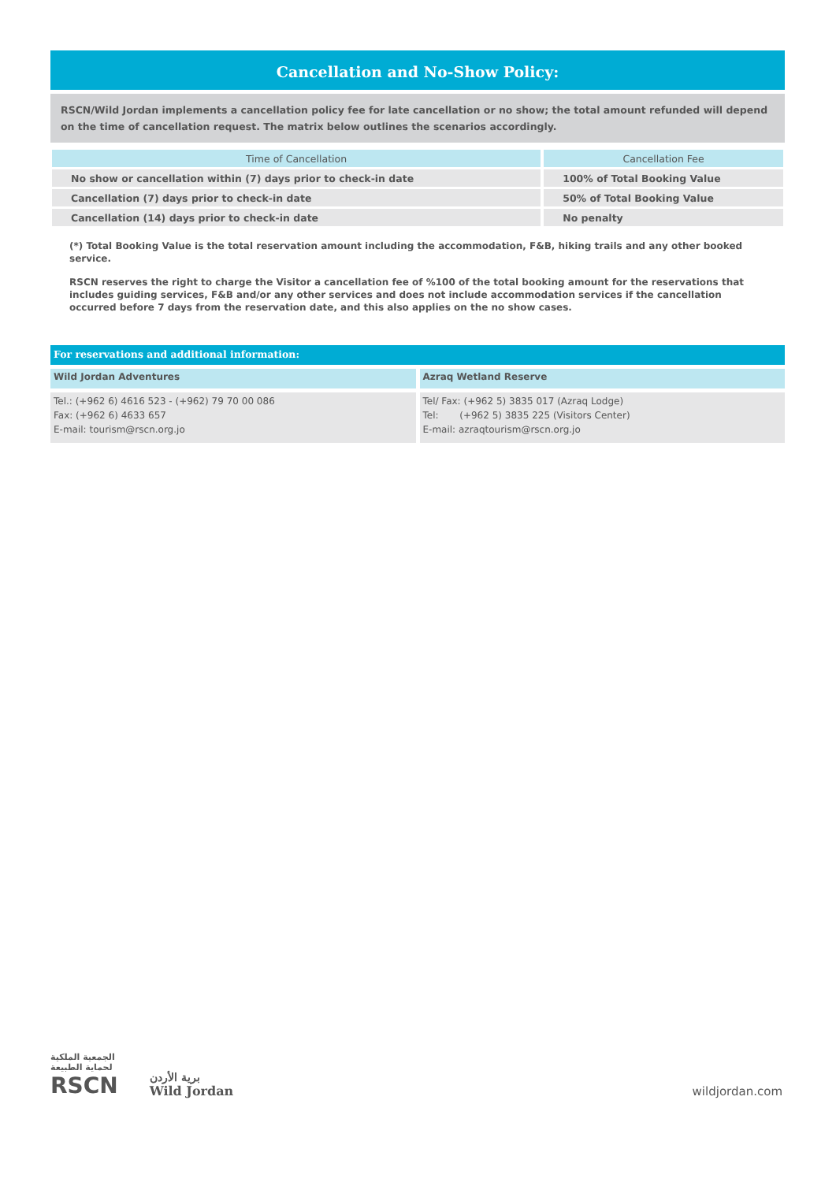Cancellation and No-Show Policy:
RSCN/Wild Jordan implements a cancellation policy fee for late cancellation or no show; the total amount refunded will depend on the time of cancellation request. The matrix below outlines the scenarios accordingly.
| Time of Cancellation | Cancellation Fee |
| --- | --- |
| No show or cancellation within (7) days prior to check-in date | 100% of Total Booking Value |
| Cancellation (7) days prior to check-in date | 50% of Total Booking Value |
| Cancellation (14) days prior to check-in date | No penalty |
(*) Total Booking Value is the total reservation amount including the accommodation, F&B, hiking trails and any other booked service.
RSCN reserves the right to charge the Visitor a cancellation fee of %100 of the total booking amount for the reservations that includes guiding services, F&B and/or any other services and does not include accommodation services if the cancellation occurred before 7 days from the reservation date, and this also applies on the no show cases.
For reservations and additional information:
Wild Jordan Adventures
Tel.: (+962 6) 4616 523 - (+962) 79 70 00 086
Fax: (+962 6) 4633 657
E-mail: tourism@rscn.org.jo
Azraq Wetland Reserve
Tel/ Fax: (+962 5) 3835 017 (Azraq Lodge)
Tel: (+962 5) 3835 225 (Visitors Center)
E-mail: azraqtourism@rscn.org.jo
الجمعية الملكية
لحماية الطبيعة
RSCN
برية الأردن
Wild Jordan
wildjordan.com